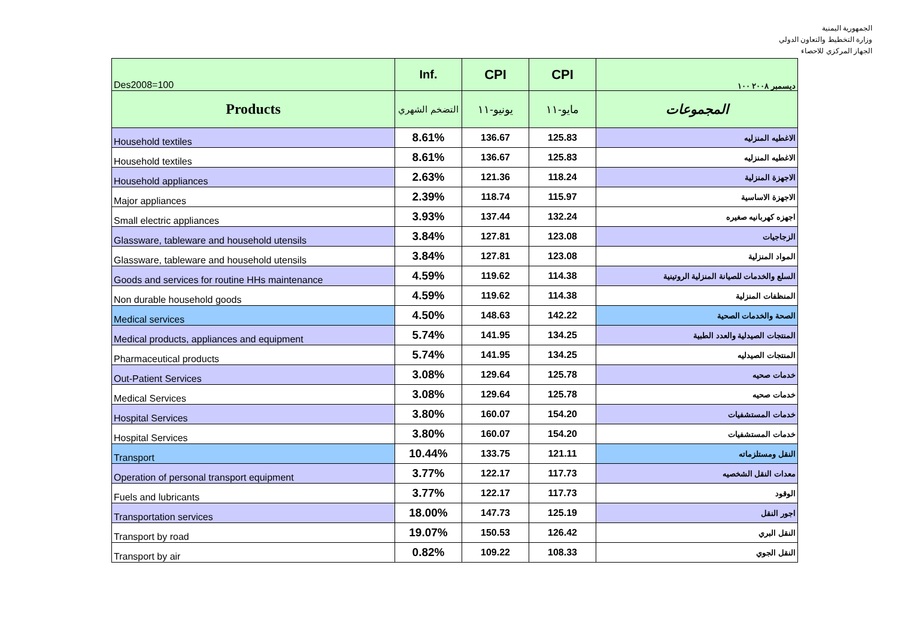الجمهورية اليمنية
وزارة التخطيط والتعاون الدولي
الجهاز المركزي للاحصاء
| Des2008=100 | Inf. | CPI | CPI | ديسمبر ٢٠٠٨ ١٠٠ |
| Products | التضخم الشهري | يونيو-١١ | مايو-١١ | المجموعات |
| Household textiles | 8.61% | 136.67 | 125.83 | الاغطيه المنزليه |
| Household textiles | 8.61% | 136.67 | 125.83 | الاغطيه المنزليه |
| Household appliances | 2.63% | 121.36 | 118.24 | الاجهزة المنزلية |
| Major appliances | 2.39% | 118.74 | 115.97 | الاجهزة الاساسية |
| Small electric appliances | 3.93% | 137.44 | 132.24 | اجهزه كهربانيه صغيره |
| Glassware, tableware and household utensils | 3.84% | 127.81 | 123.08 | الزجاجيات |
| Glassware, tableware and household utensils | 3.84% | 127.81 | 123.08 | المواد المنزلية |
| Goods and services for routine HHs maintenance | 4.59% | 119.62 | 114.38 | السلع والخدمات للصيانة المنزلية الروتينية |
| Non durable household goods | 4.59% | 119.62 | 114.38 | المنظفات المنزلية |
| Medical services | 4.50% | 148.63 | 142.22 | الصحة والخدمات الصحية |
| Medical products, appliances and equipment | 5.74% | 141.95 | 134.25 | المنتجات الصيدلية والعدد الطبية |
| Pharmaceutical products | 5.74% | 141.95 | 134.25 | المنتجات الصيدليه |
| Out-Patient Services | 3.08% | 129.64 | 125.78 | خدمات صحيه |
| Medical Services | 3.08% | 129.64 | 125.78 | خدمات صحيه |
| Hospital Services | 3.80% | 160.07 | 154.20 | خدمات المستشفيات |
| Hospital Services | 3.80% | 160.07 | 154.20 | خدمات المستشفيات |
| Transport | 10.44% | 133.75 | 121.11 | النقل ومستلزماته |
| Operation of personal transport equipment | 3.77% | 122.17 | 117.73 | معدات النقل الشخصيه |
| Fuels and lubricants | 3.77% | 122.17 | 117.73 | الوقود |
| Transportation services | 18.00% | 147.73 | 125.19 | اجور النقل |
| Transport by road | 19.07% | 150.53 | 126.42 | النقل البري |
| Transport by air | 0.82% | 109.22 | 108.33 | النقل الجوي |